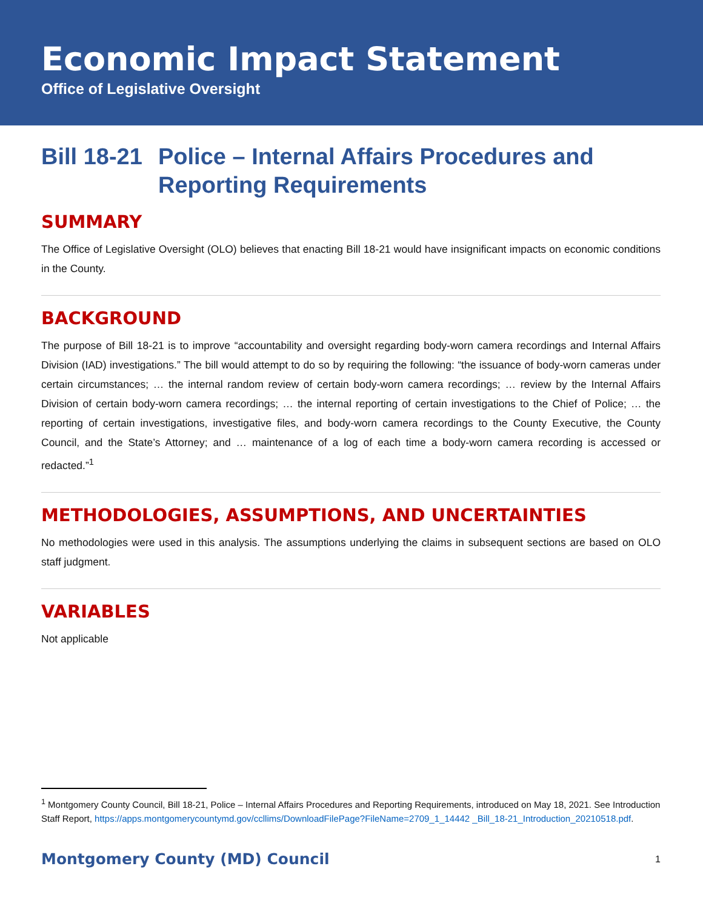Economic Impact Statement
Office of Legislative Oversight
Bill 18-21 Police – Internal Affairs Procedures and Reporting Requirements
SUMMARY
The Office of Legislative Oversight (OLO) believes that enacting Bill 18-21 would have insignificant impacts on economic conditions in the County.
BACKGROUND
The purpose of Bill 18-21 is to improve “accountability and oversight regarding body-worn camera recordings and Internal Affairs Division (IAD) investigations.” The bill would attempt to do so by requiring the following: “the issuance of body-worn cameras under certain circumstances; … the internal random review of certain body-worn camera recordings; … review by the Internal Affairs Division of certain body-worn camera recordings; … the internal reporting of certain investigations to the Chief of Police; … the reporting of certain investigations, investigative files, and body-worn camera recordings to the County Executive, the County Council, and the State’s Attorney; and … maintenance of a log of each time a body-worn camera recording is accessed or redacted.”<sup>1</sup>
METHODOLOGIES, ASSUMPTIONS, AND UNCERTAINTIES
No methodologies were used in this analysis. The assumptions underlying the claims in subsequent sections are based on OLO staff judgment.
VARIABLES
Not applicable
<sup>1</sup> Montgomery County Council, Bill 18-21, Police – Internal Affairs Procedures and Reporting Requirements, introduced on May 18, 2021. See Introduction Staff Report, https://apps.montgomerycountymd.gov/ccllims/DownloadFilePage?FileName=2709_1_14442 _Bill_18-21_Introduction_20210518.pdf.
Montgomery County (MD) Council 1